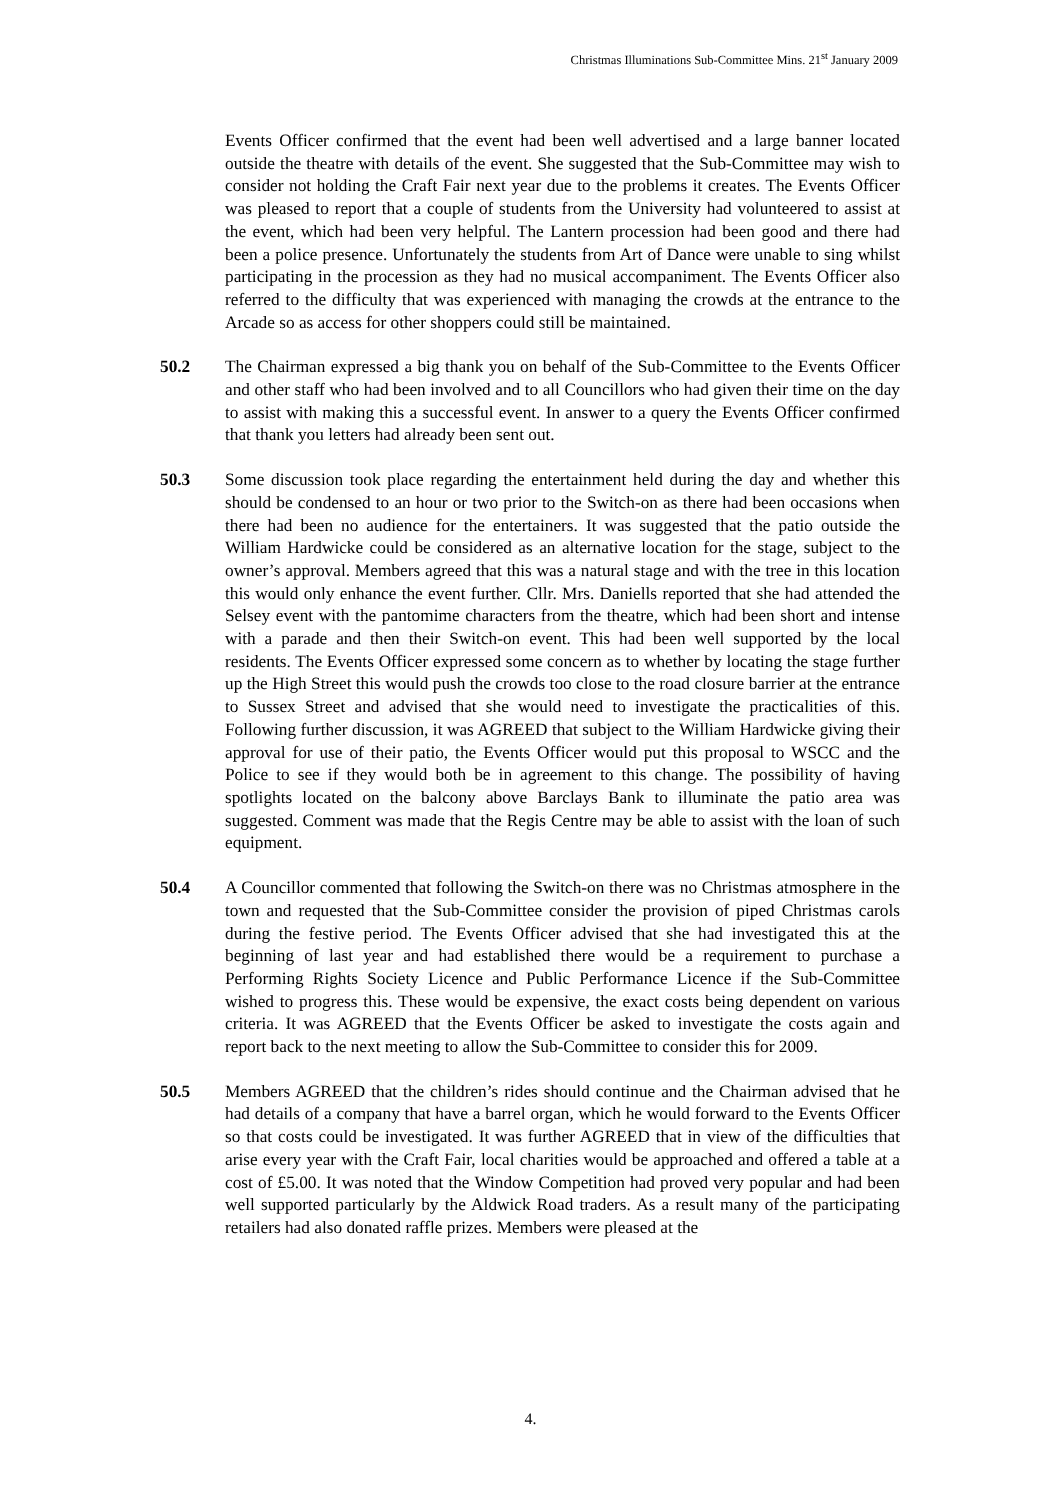Christmas Illuminations Sub-Committee Mins. 21<sup>st</sup> January 2009
Events Officer confirmed that the event had been well advertised and a large banner located outside the theatre with details of the event. She suggested that the Sub-Committee may wish to consider not holding the Craft Fair next year due to the problems it creates. The Events Officer was pleased to report that a couple of students from the University had volunteered to assist at the event, which had been very helpful. The Lantern procession had been good and there had been a police presence. Unfortunately the students from Art of Dance were unable to sing whilst participating in the procession as they had no musical accompaniment. The Events Officer also referred to the difficulty that was experienced with managing the crowds at the entrance to the Arcade so as access for other shoppers could still be maintained.
50.2 The Chairman expressed a big thank you on behalf of the Sub-Committee to the Events Officer and other staff who had been involved and to all Councillors who had given their time on the day to assist with making this a successful event. In answer to a query the Events Officer confirmed that thank you letters had already been sent out.
50.3 Some discussion took place regarding the entertainment held during the day and whether this should be condensed to an hour or two prior to the Switch-on as there had been occasions when there had been no audience for the entertainers. It was suggested that the patio outside the William Hardwicke could be considered as an alternative location for the stage, subject to the owner’s approval. Members agreed that this was a natural stage and with the tree in this location this would only enhance the event further. Cllr. Mrs. Daniells reported that she had attended the Selsey event with the pantomime characters from the theatre, which had been short and intense with a parade and then their Switch-on event. This had been well supported by the local residents. The Events Officer expressed some concern as to whether by locating the stage further up the High Street this would push the crowds too close to the road closure barrier at the entrance to Sussex Street and advised that she would need to investigate the practicalities of this. Following further discussion, it was AGREED that subject to the William Hardwicke giving their approval for use of their patio, the Events Officer would put this proposal to WSCC and the Police to see if they would both be in agreement to this change. The possibility of having spotlights located on the balcony above Barclays Bank to illuminate the patio area was suggested. Comment was made that the Regis Centre may be able to assist with the loan of such equipment.
50.4 A Councillor commented that following the Switch-on there was no Christmas atmosphere in the town and requested that the Sub-Committee consider the provision of piped Christmas carols during the festive period. The Events Officer advised that she had investigated this at the beginning of last year and had established there would be a requirement to purchase a Performing Rights Society Licence and Public Performance Licence if the Sub-Committee wished to progress this. These would be expensive, the exact costs being dependent on various criteria. It was AGREED that the Events Officer be asked to investigate the costs again and report back to the next meeting to allow the Sub-Committee to consider this for 2009.
50.5 Members AGREED that the children’s rides should continue and the Chairman advised that he had details of a company that have a barrel organ, which he would forward to the Events Officer so that costs could be investigated. It was further AGREED that in view of the difficulties that arise every year with the Craft Fair, local charities would be approached and offered a table at a cost of £5.00. It was noted that the Window Competition had proved very popular and had been well supported particularly by the Aldwick Road traders. As a result many of the participating retailers had also donated raffle prizes. Members were pleased at the
4.